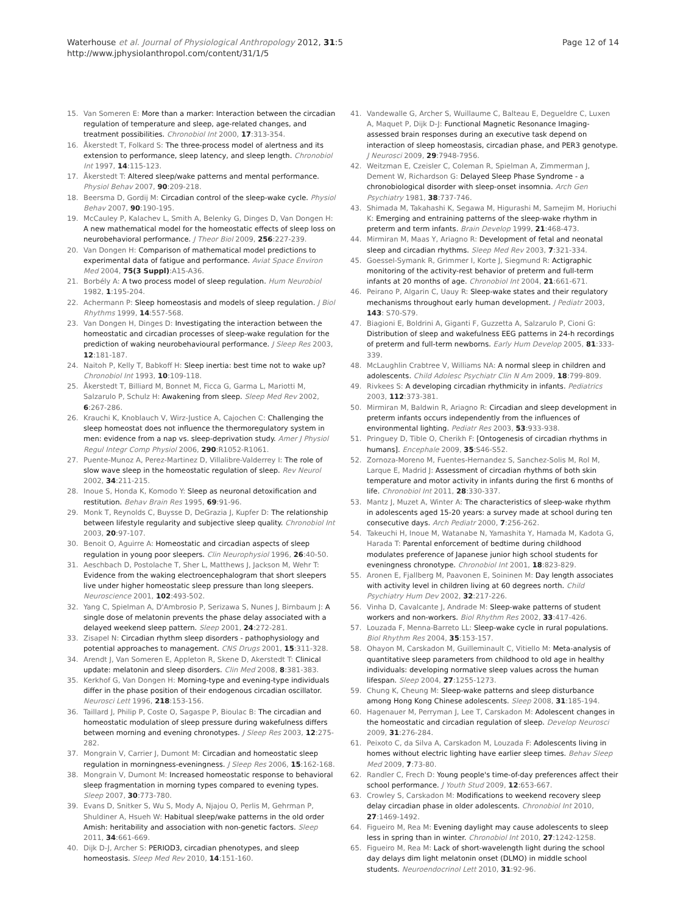Waterhouse et al. Journal of Physiological Anthropology 2012, 31:5
http://www.jphysiolanthropol.com/content/31/1/5
Page 12 of 14
15. Van Someren E: More than a marker: Interaction between the circadian regulation of temperature and sleep, age-related changes, and treatment possibilities. Chronobiol Int 2000, 17:313-354.
16. Åkerstedt T, Folkard S: The three-process model of alertness and its extension to performance, sleep latency, and sleep length. Chronobiol Int 1997, 14:115-123.
17. Åkerstedt T: Altered sleep/wake patterns and mental performance. Physiol Behav 2007, 90:209-218.
18. Beersma D, Gordij M: Circadian control of the sleep-wake cycle. Physiol Behav 2007, 90:190-195.
19. McCauley P, Kalachev L, Smith A, Belenky G, Dinges D, Van Dongen H: A new mathematical model for the homeostatic effects of sleep loss on neurobehavioral performance. J Theor Biol 2009, 256:227-239.
20. Van Dongen H: Comparison of mathematical model predictions to experimental data of fatigue and performance. Aviat Space Environ Med 2004, 75(3 Suppl):A15-A36.
21. Borbély A: A two process model of sleep regulation. Hum Neurobiol 1982, 1:195-204.
22. Achermann P: Sleep homeostasis and models of sleep regulation. J Biol Rhythms 1999, 14:557-568.
23. Van Dongen H, Dinges D: Investigating the interaction between the homeostatic and circadian processes of sleep-wake regulation for the prediction of waking neurobehavioural performance. J Sleep Res 2003, 12:181-187.
24. Naitoh P, Kelly T, Babkoff H: Sleep inertia: best time not to wake up? Chronobiol Int 1993, 10:109-118.
25. Åkerstedt T, Billiard M, Bonnet M, Ficca G, Garma L, Mariotti M, Salzarulo P, Schulz H: Awakening from sleep. Sleep Med Rev 2002, 6:267-286.
26. Krauchi K, Knoblauch V, Wirz-Justice A, Cajochen C: Challenging the sleep homeostat does not influence the thermoregulatory system in men: evidence from a nap vs. sleep-deprivation study. Amer J Physiol Regul Integr Comp Physiol 2006, 290:R1052-R1061.
27. Puente-Munoz A, Perez-Martinez D, Villalibre-Valderrey I: The role of slow wave sleep in the homeostatic regulation of sleep. Rev Neurol 2002, 34:211-215.
28. Inoue S, Honda K, Komodo Y: Sleep as neuronal detoxification and restitution. Behav Brain Res 1995, 69:91-96.
29. Monk T, Reynolds C, Buysse D, DeGrazia J, Kupfer D: The relationship between lifestyle regularity and subjective sleep quality. Chronobiol Int 2003, 20:97-107.
30. Benoit O, Aguirre A: Homeostatic and circadian aspects of sleep regulation in young poor sleepers. Clin Neurophysiol 1996, 26:40-50.
31. Aeschbach D, Postolache T, Sher L, Matthews J, Jackson M, Wehr T: Evidence from the waking electroencephalogram that short sleepers live under higher homeostatic sleep pressure than long sleepers. Neuroscience 2001, 102:493-502.
32. Yang C, Spielman A, D'Ambrosio P, Serizawa S, Nunes J, Birnbaum J: A single dose of melatonin prevents the phase delay associated with a delayed weekend sleep pattern. Sleep 2001, 24:272-281.
33. Zisapel N: Circadian rhythm sleep disorders - pathophysiology and potential approaches to management. CNS Drugs 2001, 15:311-328.
34. Arendt J, Van Someren E, Appleton R, Skene D, Akerstedt T: Clinical update: melatonin and sleep disorders. Clin Med 2008, 8:381-383.
35. Kerkhof G, Van Dongen H: Morning-type and evening-type individuals differ in the phase position of their endogenous circadian oscillator. Neurosci Lett 1996, 218:153-156.
36. Taillard J, Philip P, Coste O, Sagaspe P, Bioulac B: The circadian and homeostatic modulation of sleep pressure during wakefulness differs between morning and evening chronotypes. J Sleep Res 2003, 12:275-282.
37. Mongrain V, Carrier J, Dumont M: Circadian and homeostatic sleep regulation in morningness-eveningness. J Sleep Res 2006, 15:162-168.
38. Mongrain V, Dumont M: Increased homeostatic response to behavioral sleep fragmentation in morning types compared to evening types. Sleep 2007, 30:773-780.
39. Evans D, Snitker S, Wu S, Mody A, Njajou O, Perlis M, Gehrman P, Shuldiner A, Hsueh W: Habitual sleep/wake patterns in the old order Amish: heritability and association with non-genetic factors. Sleep 2011, 34:661-669.
40. Dijk D-J, Archer S: PERIOD3, circadian phenotypes, and sleep homeostasis. Sleep Med Rev 2010, 14:151-160.
41. Vandewalle G, Archer S, Wuillaume C, Balteau E, Degueldre C, Luxen A, Maquet P, Dijk D-J: Functional Magnetic Resonance Imaging-assessed brain responses during an executive task depend on interaction of sleep homeostasis, circadian phase, and PER3 genotype. J Neurosci 2009, 29:7948-7956.
42. Weitzman E, Czeisler C, Coleman R, Spielman A, Zimmerman J, Dement W, Richardson G: Delayed Sleep Phase Syndrome - a chronobiological disorder with sleep-onset insomnia. Arch Gen Psychiatry 1981, 38:737-746.
43. Shimada M, Takahashi K, Segawa M, Higurashi M, Samejim M, Horiuchi K: Emerging and entraining patterns of the sleep-wake rhythm in preterm and term infants. Brain Develop 1999, 21:468-473.
44. Mirmiran M, Maas Y, Ariagno R: Development of fetal and neonatal sleep and circadian rhythms. Sleep Med Rev 2003, 7:321-334.
45. Goessel-Symank R, Grimmer I, Korte J, Siegmund R: Actigraphic monitoring of the activity-rest behavior of preterm and full-term infants at 20 months of age. Chronobiol Int 2004, 21:661-671.
46. Peirano P, Algarin C, Uauy R: Sleep-wake states and their regulatory mechanisms throughout early human development. J Pediatr 2003, 143: S70-S79.
47. Biagioni E, Boldrini A, Giganti F, Guzzetta A, Salzarulo P, Cioni G: Distribution of sleep and wakefulness EEG patterns in 24-h recordings of preterm and full-term newborns. Early Hum Develop 2005, 81:333-339.
48. McLaughlin Crabtree V, Williams NA: A normal sleep in children and adolescents. Child Adolesc Psychiatr Clin N Am 2009, 18:799-809.
49. Rivkees S: A developing circadian rhythmicity in infants. Pediatrics 2003, 112:373-381.
50. Mirmiran M, Baldwin R, Ariagno R: Circadian and sleep development in preterm infants occurs independently from the influences of environmental lighting. Pediatr Res 2003, 53:933-938.
51. Pringuey D, Tible O, Cherikh F: [Ontogenesis of circadian rhythms in humans]. Encephale 2009, 35:S46-S52.
52. Zornoza-Moreno M, Fuentes-Hernandez S, Sanchez-Solis M, Rol M, Larque E, Madrid J: Assessment of circadian rhythms of both skin temperature and motor activity in infants during the first 6 months of life. Chronobiol Int 2011, 28:330-337.
53. Mantz J, Muzet A, Winter A: The characteristics of sleep-wake rhythm in adolescents aged 15-20 years: a survey made at school during ten consecutive days. Arch Pediatr 2000, 7:256-262.
54. Takeuchi H, Inoue M, Watanabe N, Yamashita Y, Hamada M, Kadota G, Harada T: Parental enforcement of bedtime during childhood modulates preference of Japanese junior high school students for eveningness chronotype. Chronobiol Int 2001, 18:823-829.
55. Aronen E, Fjallberg M, Paavonen E, Soininen M: Day length associates with activity level in children living at 60 degrees north. Child Psychiatry Hum Dev 2002, 32:217-226.
56. Vinha D, Cavalcante J, Andrade M: Sleep-wake patterns of student workers and non-workers. Biol Rhythm Res 2002, 33:417-426.
57. Louzada F, Menna-Barreto LL: Sleep-wake cycle in rural populations. Biol Rhythm Res 2004, 35:153-157.
58. Ohayon M, Carskadon M, Guilleminault C, Vitiello M: Meta-analysis of quantitative sleep parameters from childhood to old age in healthy individuals: developing normative sleep values across the human lifespan. Sleep 2004, 27:1255-1273.
59. Chung K, Cheung M: Sleep-wake patterns and sleep disturbance among Hong Kong Chinese adolescents. Sleep 2008, 31:185-194.
60. Hagenauer M, Perryman J, Lee T, Carskadon M: Adolescent changes in the homeostatic and circadian regulation of sleep. Develop Neurosci 2009, 31:276-284.
61. Peixoto C, da Silva A, Carskadon M, Louzada F: Adolescents living in homes without electric lighting have earlier sleep times. Behav Sleep Med 2009, 7:73-80.
62. Randler C, Frech D: Young people's time-of-day preferences affect their school performance. J Youth Stud 2009, 12:653-667.
63. Crowley S, Carskadon M: Modifications to weekend recovery sleep delay circadian phase in older adolescents. Chronobiol Int 2010, 27:1469-1492.
64. Figueiro M, Rea M: Evening daylight may cause adolescents to sleep less in spring than in winter. Chronobiol Int 2010, 27:1242-1258.
65. Figueiro M, Rea M: Lack of short-wavelength light during the school day delays dim light melatonin onset (DLMO) in middle school students. Neuroendocrinol Lett 2010, 31:92-96.